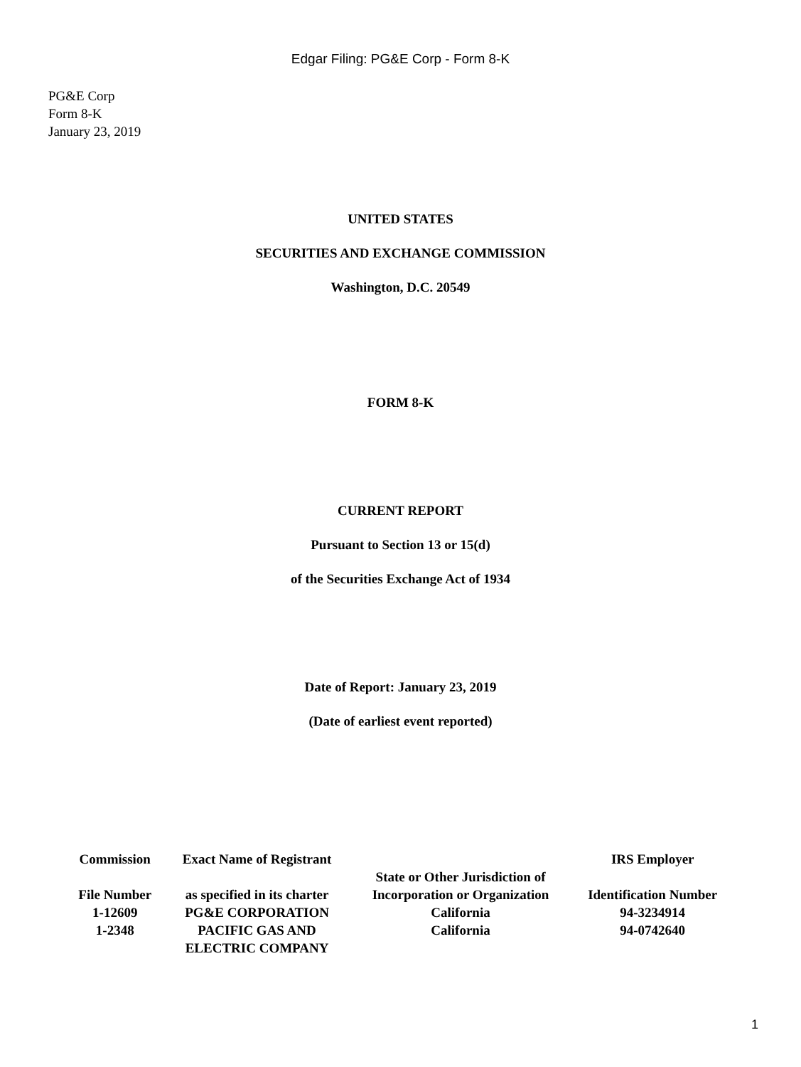Edgar Filing: PG&E Corp - Form 8-K
PG&E Corp
Form 8-K
January 23, 2019
UNITED STATES
SECURITIES AND EXCHANGE COMMISSION
Washington, D.C. 20549
FORM 8-K
CURRENT REPORT
Pursuant to Section 13 or 15(d)
of the Securities Exchange Act of 1934
Date of Report: January 23, 2019
(Date of earliest event reported)
| Commission File Number | Exact Name of Registrant as specified in its charter | State or Other Jurisdiction of Incorporation or Organization | IRS Employer Identification Number |
| --- | --- | --- | --- |
| 1-12609 | PG&E CORPORATION | California | 94-3234914 |
| 1-2348 | PACIFIC GAS AND ELECTRIC COMPANY | California | 94-0742640 |
1